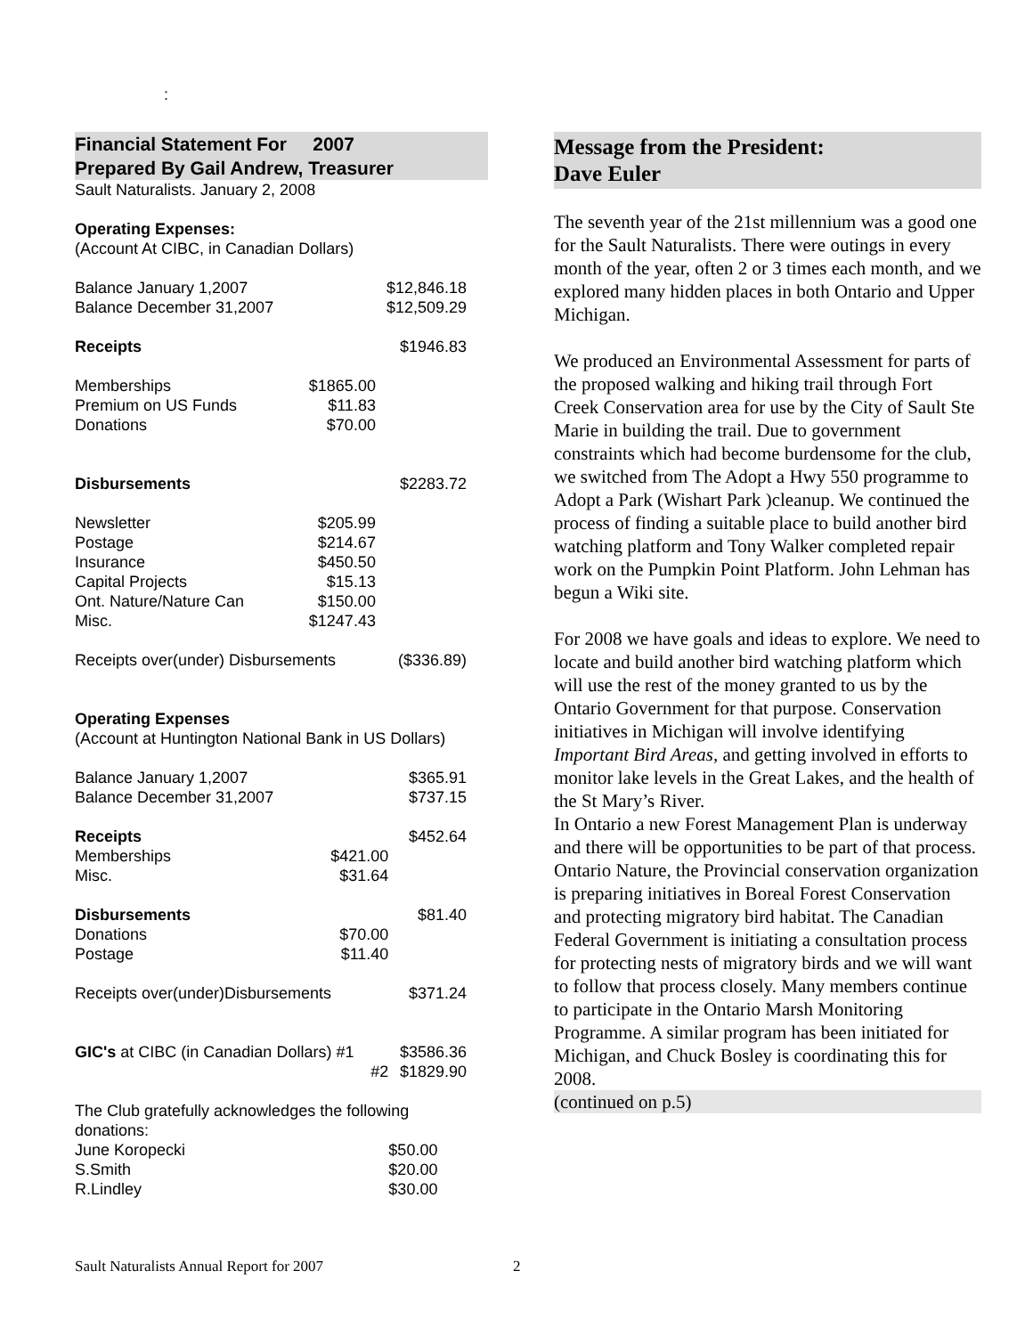:
Financial Statement For 2007
Prepared By Gail Andrew, Treasurer
Sault Naturalists. January 2, 2008
Operating Expenses:
(Account At CIBC, in Canadian Dollars)
| Balance January 1,2007 | | $12,846.18 |
| Balance December 31,2007 | | $12,509.29 |
| Receipts | | $1946.83 |
| Memberships | $1865.00 | |
| Premium on US Funds | $11.83 | |
| Donations | $70.00 | |
| Disbursements | | $2283.72 |
| Newsletter | $205.99 | |
| Postage | $214.67 | |
| Insurance | $450.50 | |
| Capital Projects | $15.13 | |
| Ont. Nature/Nature Can | $150.00 | |
| Misc. | $1247.43 | |
| Receipts over(under) Disbursements | | ($336.89) |
Operating Expenses
(Account at Huntington National Bank in US Dollars)
| Balance January 1,2007 | | $365.91 |
| Balance December 31,2007 | | $737.15 |
| Receipts | | $452.64 |
| Memberships | $421.00 | |
| Misc. | $31.64 | |
| Disbursements | | $81.40 |
| Donations | $70.00 | |
| Postage | $11.40 | |
| Receipts over(under)Disbursements | | $371.24 |
| GIC's at CIBC (in Canadian Dollars) #1 | | $3586.36 |
| #2 | | $1829.90 |
| The Club gratefully acknowledges the following donations: | | |
| June Koropecki | | $50.00 |
| S.Smith | | $20.00 |
| R.Lindley | | $30.00 |
Message from the President:
Dave Euler
The seventh year of the 21st millennium was a good one for the Sault Naturalists. There were outings in every month of the year, often 2 or 3 times each month, and we explored many hidden places in both Ontario and Upper Michigan.
We produced an Environmental Assessment for parts of the proposed walking and hiking trail through Fort Creek Conservation area for use by the City of Sault Ste Marie in building the trail. Due to government constraints which had become burdensome for the club, we switched from The Adopt a Hwy 550 programme to Adopt a Park (Wishart Park )cleanup. We continued the process of finding a suitable place to build another bird watching platform and Tony Walker completed repair work on the Pumpkin Point Platform. John Lehman has begun a Wiki site.
For 2008 we have goals and ideas to explore. We need to locate and build another bird watching platform which will use the rest of the money granted to us by the Ontario Government for that purpose. Conservation initiatives in Michigan will involve identifying Important Bird Areas, and getting involved in efforts to monitor lake levels in the Great Lakes, and the health of the St Mary’s River.
In Ontario a new Forest Management Plan is underway and there will be opportunities to be part of that process. Ontario Nature, the Provincial conservation organization is preparing initiatives in Boreal Forest Conservation and protecting migratory bird habitat. The Canadian Federal Government is initiating a consultation process for protecting nests of migratory birds and we will want to follow that process closely. Many members continue to participate in the Ontario Marsh Monitoring Programme. A similar program has been initiated for Michigan, and Chuck Bosley is coordinating this for 2008.
(continued on p.5)
Sault Naturalists Annual Report for 2007
2